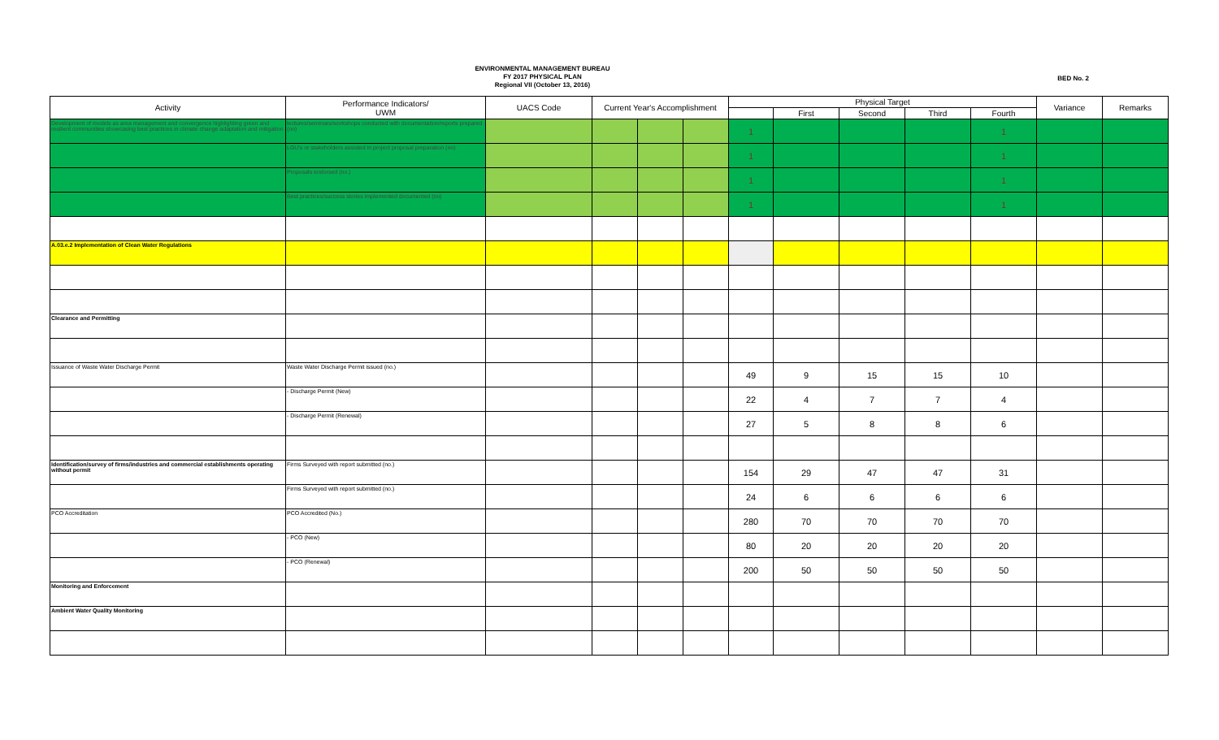ENVIRONMENTAL MANAGEMENT BUREAU
FY 2017 PHYSICAL PLAN
Regional VII (October 13, 2016)
BED No. 2
| Activity | Performance Indicators/ UWM | UACS Code | Current Year's Accomplishment | | | Physical Target | | | | | Variance | Remarks |
| --- | --- | --- | --- | --- | --- | --- | --- | --- | --- | --- | --- | --- |
| | | | | | | | First | Second | Third | Fourth | | |
| Development of models as area management and convergence highlighting green and resilient communities showcasing best practices in climate change adaptation and mitigation | lectures/seminars/workshops conducted with documentation/reports prepared (no) | | | | | 1 | | | | 1 | | |
| | LGU's or stakeholders assisted in project proposal preparation (no) | | | | | 1 | | | | 1 | | |
| | Proposals endorsed (no.) | | | | | 1 | | | | 1 | | |
| | Best practices/success stories implemented documented (no) | | | | | 1 | | | | 1 | | |
| A.03.e.2 Implementation of Clean Water Regulations | | | | | | | | | | | | |
| Clearance and Permitting | | | | | | | | | | | | |
| Issuance of Waste Water Discharge Permit | Waste Water Discharge Permit issued (no.) | | | | | 49 | 9 | 15 | 15 | 10 | | |
| | - Discharge Permit (New) | | | | | 22 | 4 | 7 | 7 | 4 | | |
| | - Discharge Permit (Renewal) | | | | | 27 | 5 | 8 | 8 | 6 | | |
| Identification/survey of firms/industries and commercial establishments operating without permit | Firms Surveyed with report submitted (no.) | | | | | 154 | 29 | 47 | 47 | 31 | | |
| | Firms Surveyed with report submitted (no.) | | | | | 24 | 6 | 6 | 6 | 6 | | |
| PCO Accreditation | PCO Accredited (No.) | | | | | 280 | 70 | 70 | 70 | 70 | | |
| | - PCO (New) | | | | | 80 | 20 | 20 | 20 | 20 | | |
| | - PCO (Renewal) | | | | | 200 | 50 | 50 | 50 | 50 | | |
| Monitoring and Enforcement | | | | | | | | | | | | |
| Ambient Water Quality Monitoring | | | | | | | | | | | | |